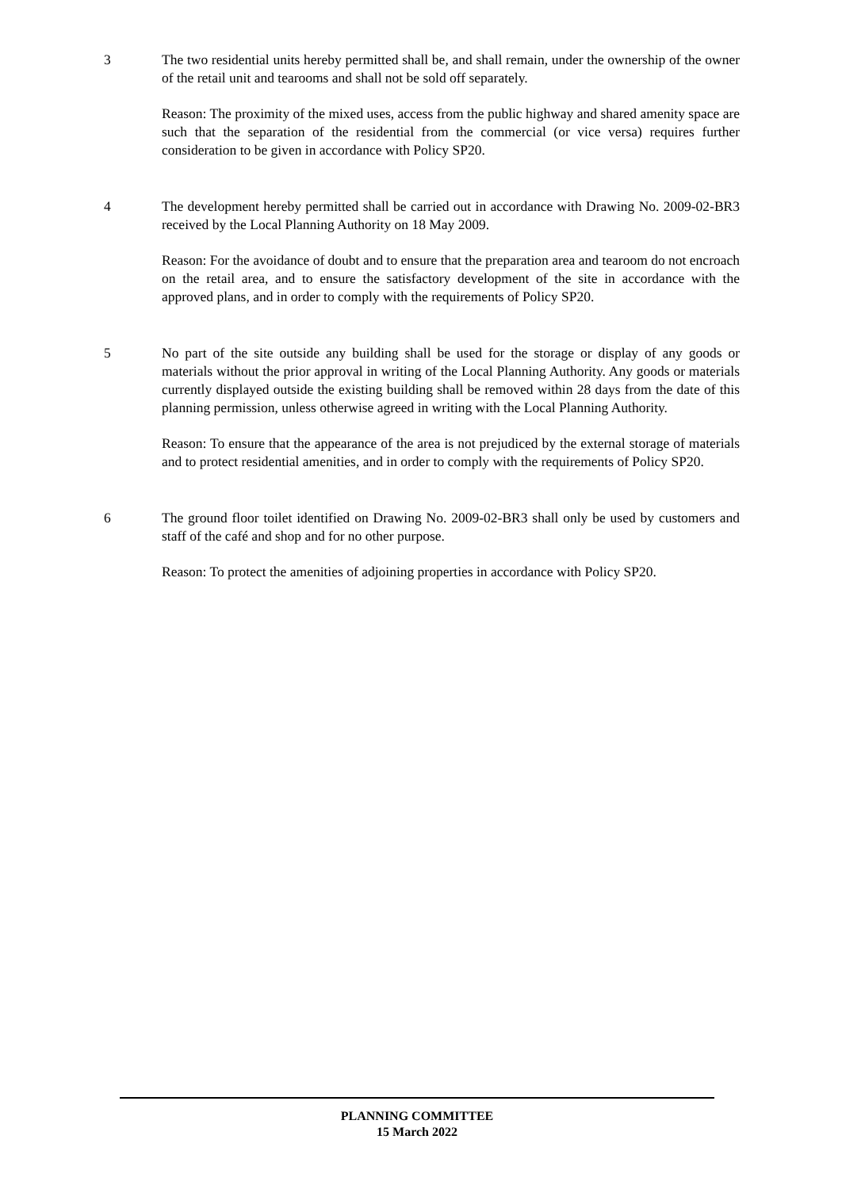3 The two residential units hereby permitted shall be, and shall remain, under the ownership of the owner of the retail unit and tearooms and shall not be sold off separately.
Reason: The proximity of the mixed uses, access from the public highway and shared amenity space are such that the separation of the residential from the commercial (or vice versa) requires further consideration to be given in accordance with Policy SP20.
4 The development hereby permitted shall be carried out in accordance with Drawing No. 2009-02-BR3 received by the Local Planning Authority on 18 May 2009.
Reason: For the avoidance of doubt and to ensure that the preparation area and tearoom do not encroach on the retail area, and to ensure the satisfactory development of the site in accordance with the approved plans, and in order to comply with the requirements of Policy SP20.
5 No part of the site outside any building shall be used for the storage or display of any goods or materials without the prior approval in writing of the Local Planning Authority. Any goods or materials currently displayed outside the existing building shall be removed within 28 days from the date of this planning permission, unless otherwise agreed in writing with the Local Planning Authority.
Reason: To ensure that the appearance of the area is not prejudiced by the external storage of materials and to protect residential amenities, and in order to comply with the requirements of Policy SP20.
6 The ground floor toilet identified on Drawing No. 2009-02-BR3 shall only be used by customers and staff of the café and shop and for no other purpose.
Reason: To protect the amenities of adjoining properties in accordance with Policy SP20.
PLANNING COMMITTEE
15 March 2022